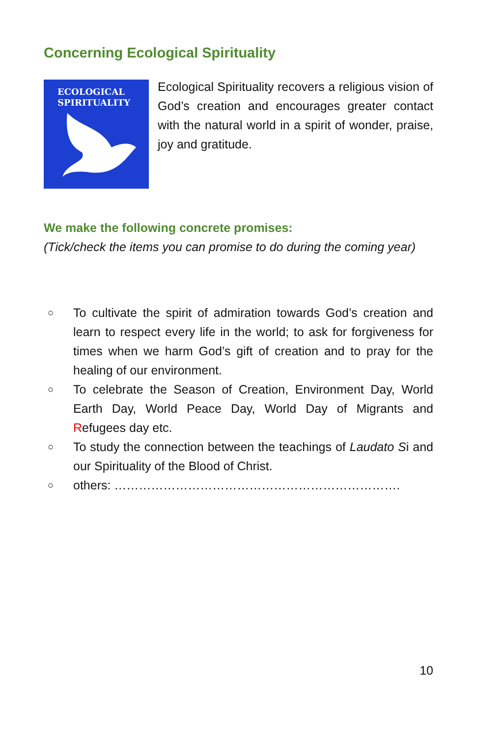Concerning Ecological Spirituality
ECOLOGICAL
SPIRITUALITY
Ecological Spirituality recovers a religious vision of God’s creation and encourages greater contact with the natural world in a spirit of wonder, praise, joy and gratitude.
We make the following concrete promises:
(Tick/check the items you can promise to do during the coming year)
○ To cultivate the spirit of admiration towards God’s creation and learn to respect every life in the world; to ask for forgiveness for times when we harm God’s gift of creation and to pray for the healing of our environment.
○ To celebrate the Season of Creation, Environment Day, World Earth Day, World Peace Day, World Day of Migrants and Refugees day etc.
○ To study the connection between the teachings of Laudato Si and our Spirituality of the Blood of Christ.
○ others: …………………………………………………………….
10